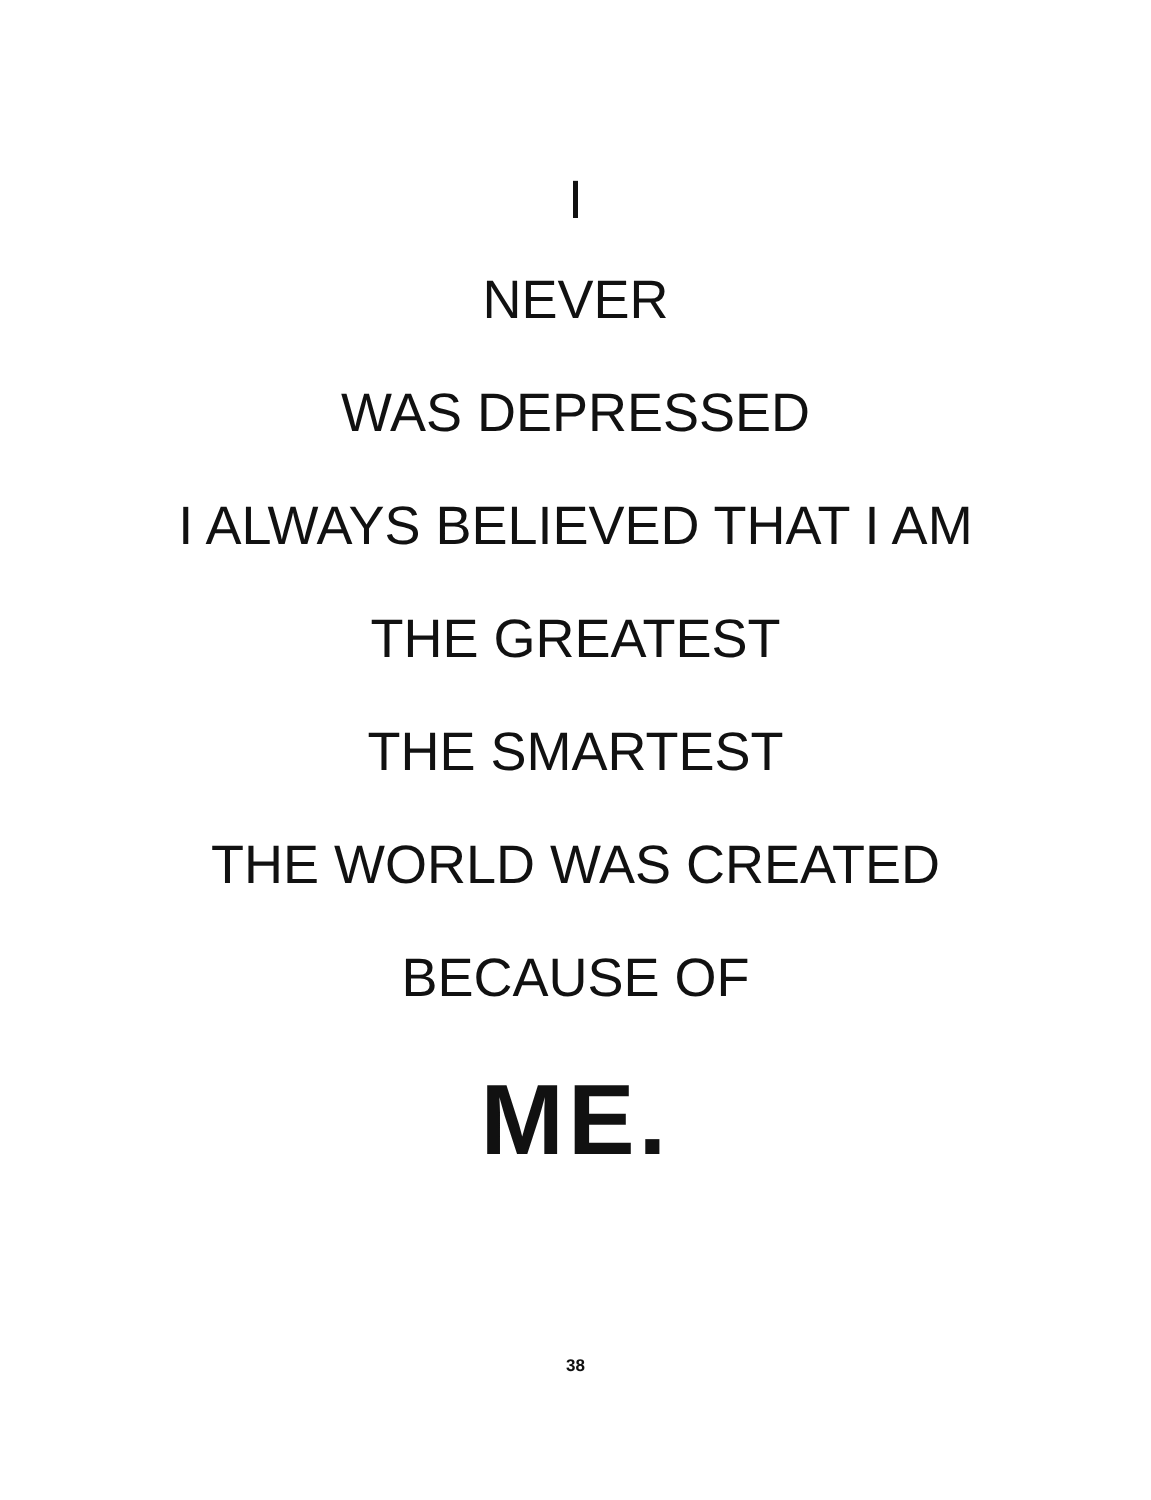I
NEVER
WAS DEPRESSED
I ALWAYS BELIEVED THAT I AM
THE GREATEST
THE SMARTEST
THE WORLD WAS CREATED
BECAUSE OF
ME.
38